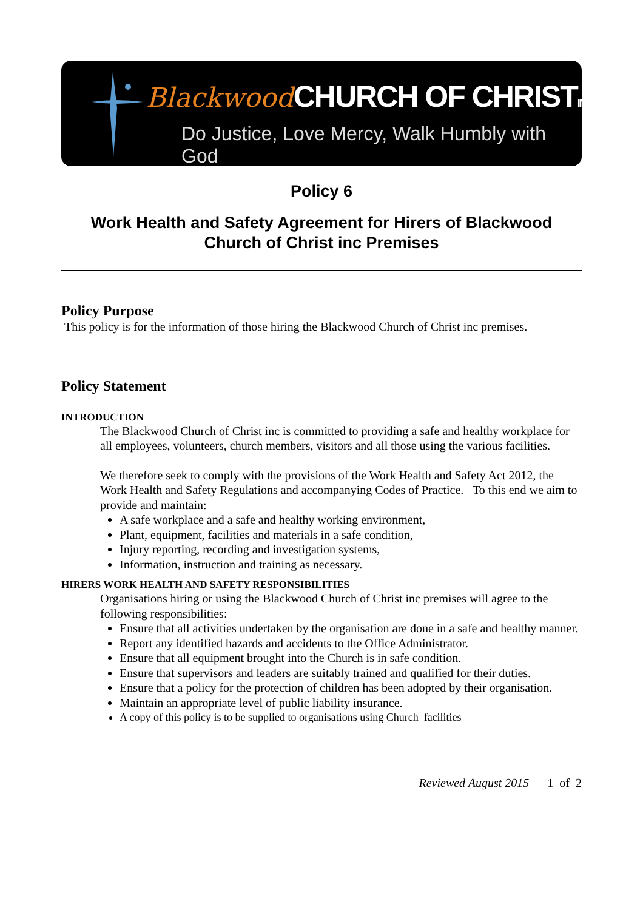Blackwood CHURCH OF CHRISTINC.
Do Justice, Love Mercy, Walk Humbly with God
Policy 6
Work Health and Safety Agreement for Hirers of Blackwood
Church of Christ inc Premises
Policy Purpose
This policy is for the information of those hiring the Blackwood Church of Christ inc premises.
Policy Statement
INTRODUCTION
The Blackwood Church of Christ inc is committed to providing a safe and healthy workplace for all employees, volunteers, church members, visitors and all those using the various facilities.
We therefore seek to comply with the provisions of the Work Health and Safety Act 2012, the Work Health and Safety Regulations and accompanying Codes of Practice. To this end we aim to provide and maintain:
A safe workplace and a safe and healthy working environment,
Plant, equipment, facilities and materials in a safe condition,
Injury reporting, recording and investigation systems,
Information, instruction and training as necessary.
HIRERS WORK HEALTH AND SAFETY RESPONSIBILITIES
Organisations hiring or using the Blackwood Church of Christ inc premises will agree to the following responsibilities:
Ensure that all activities undertaken by the organisation are done in a safe and healthy manner.
Report any identified hazards and accidents to the Office Administrator.
Ensure that all equipment brought into the Church is in safe condition.
Ensure that supervisors and leaders are suitably trained and qualified for their duties.
Ensure that a policy for the protection of children has been adopted by their organisation.
Maintain an appropriate level of public liability insurance.
A copy of this policy is to be supplied to organisations using Church facilities
Reviewed August 2015 1 of 2